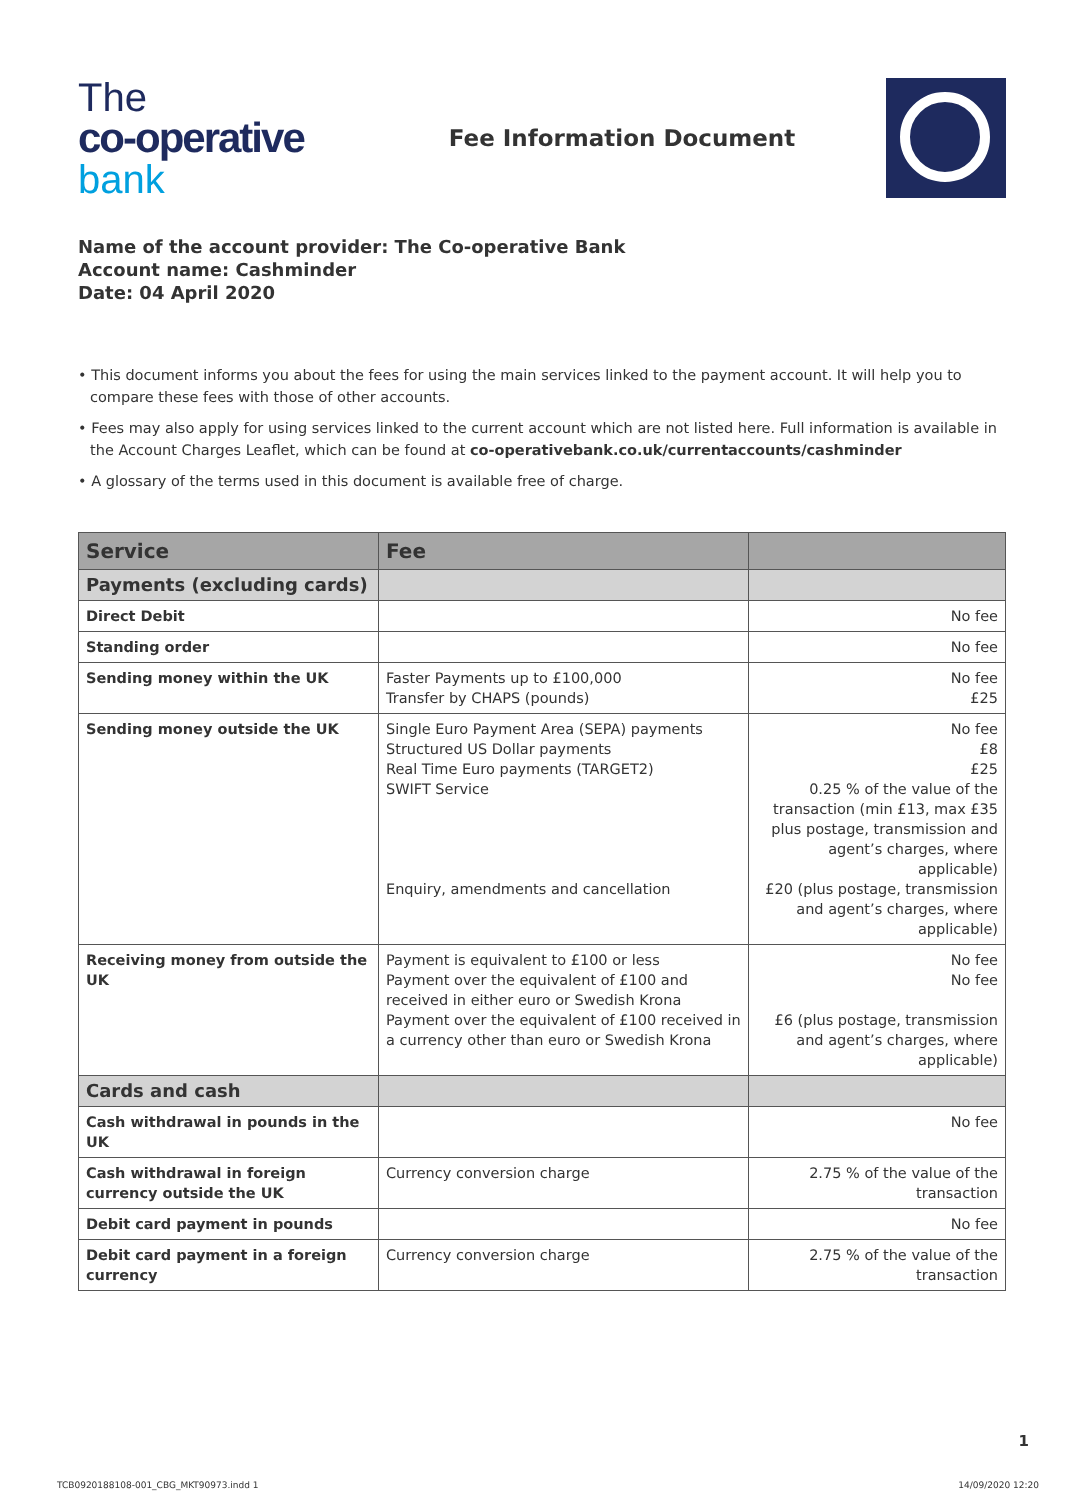The
co-operative
bank
Fee Information Document
Name of the account provider: The Co-operative Bank
Account name: Cashminder
Date: 04 April 2020
• This document informs you about the fees for using the main services linked to the payment account. It will help you to compare these fees with those of other accounts.
• Fees may also apply for using services linked to the current account which are not listed here. Full information is available in the Account Charges Leaflet, which can be found at co-operativebank.co.uk/currentaccounts/cashminder
• A glossary of the terms used in this document is available free of charge.
| Service | Fee | |
| --- | --- | --- |
| Payments (excluding cards) | | |
| Direct Debit | | No fee |
| Standing order | | No fee |
| Sending money within the UK | Faster Payments up to £100,000 Transfer by CHAPS (pounds) | No fee £25 |
| Sending money outside the UK | Single Euro Payment Area (SEPA) payments Structured US Dollar payments Real Time Euro payments (TARGET2) SWIFT Service Enquiry, amendments and cancellation | No fee £8 £25 0.25 % of the value of the transaction (min £13, max £35 plus postage, transmission and agent’s charges, where applicable) £20 (plus postage, transmission and agent’s charges, where applicable) |
| Receiving money from outside the UK | Payment is equivalent to £100 or less Payment over the equivalent of £100 and received in either euro or Swedish Krona Payment over the equivalent of £100 received in a currency other than euro or Swedish Krona | No fee No fee £6 (plus postage, transmission and agent’s charges, where applicable) |
| Cards and cash | | |
| Cash withdrawal in pounds in the UK | | No fee |
| Cash withdrawal in foreign currency outside the UK | Currency conversion charge | 2.75 % of the value of the transaction |
| Debit card payment in pounds | | No fee |
| Debit card payment in a foreign currency | Currency conversion charge | 2.75 % of the value of the transaction |
1
TCB0920188108-001_CBG_MKT90973.indd 1 14/09/2020 12:20